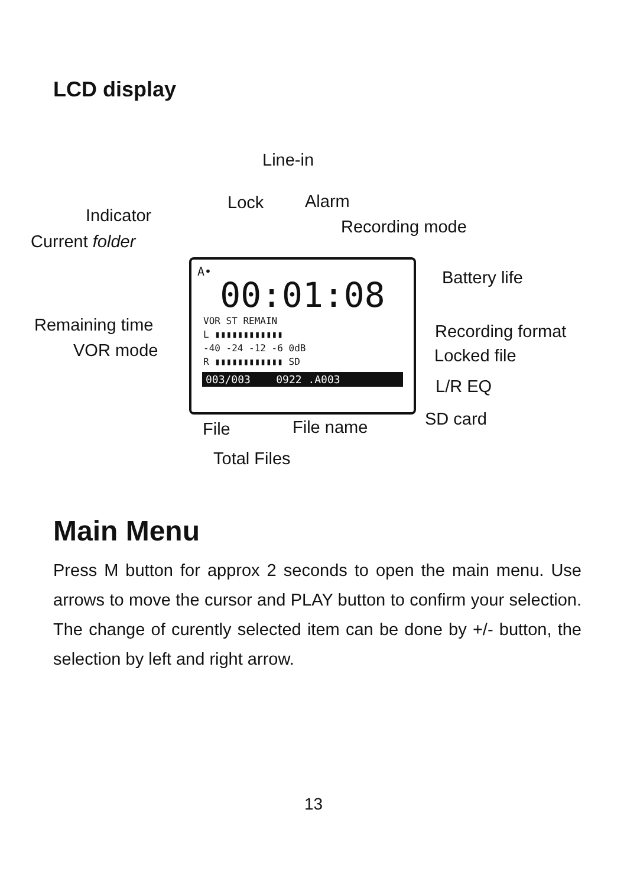LCD display
Line-in
Lock Alarm
Indicator
Recording mode
Current folder
Battery life
Remaining time Recording format
VOR mode Locked file
L/R EQ
SD card
File File name
Total Files
A•
00:01:08
VOR ST REMAIN
L ▮▮▮▮▮▮▮▮▮▮▮▮
-40 -24 -12 -6 0dB
R ▮▮▮▮▮▮▮▮▮▮▮▮ SD
003/003 0922 .A003
Main Menu
Press M button for approx 2 seconds to open the main menu. Use arrows to move the cursor and PLAY button to confirm your selection. The change of curently selected item can be done by +/- button, the selection by left and right arrow.
13